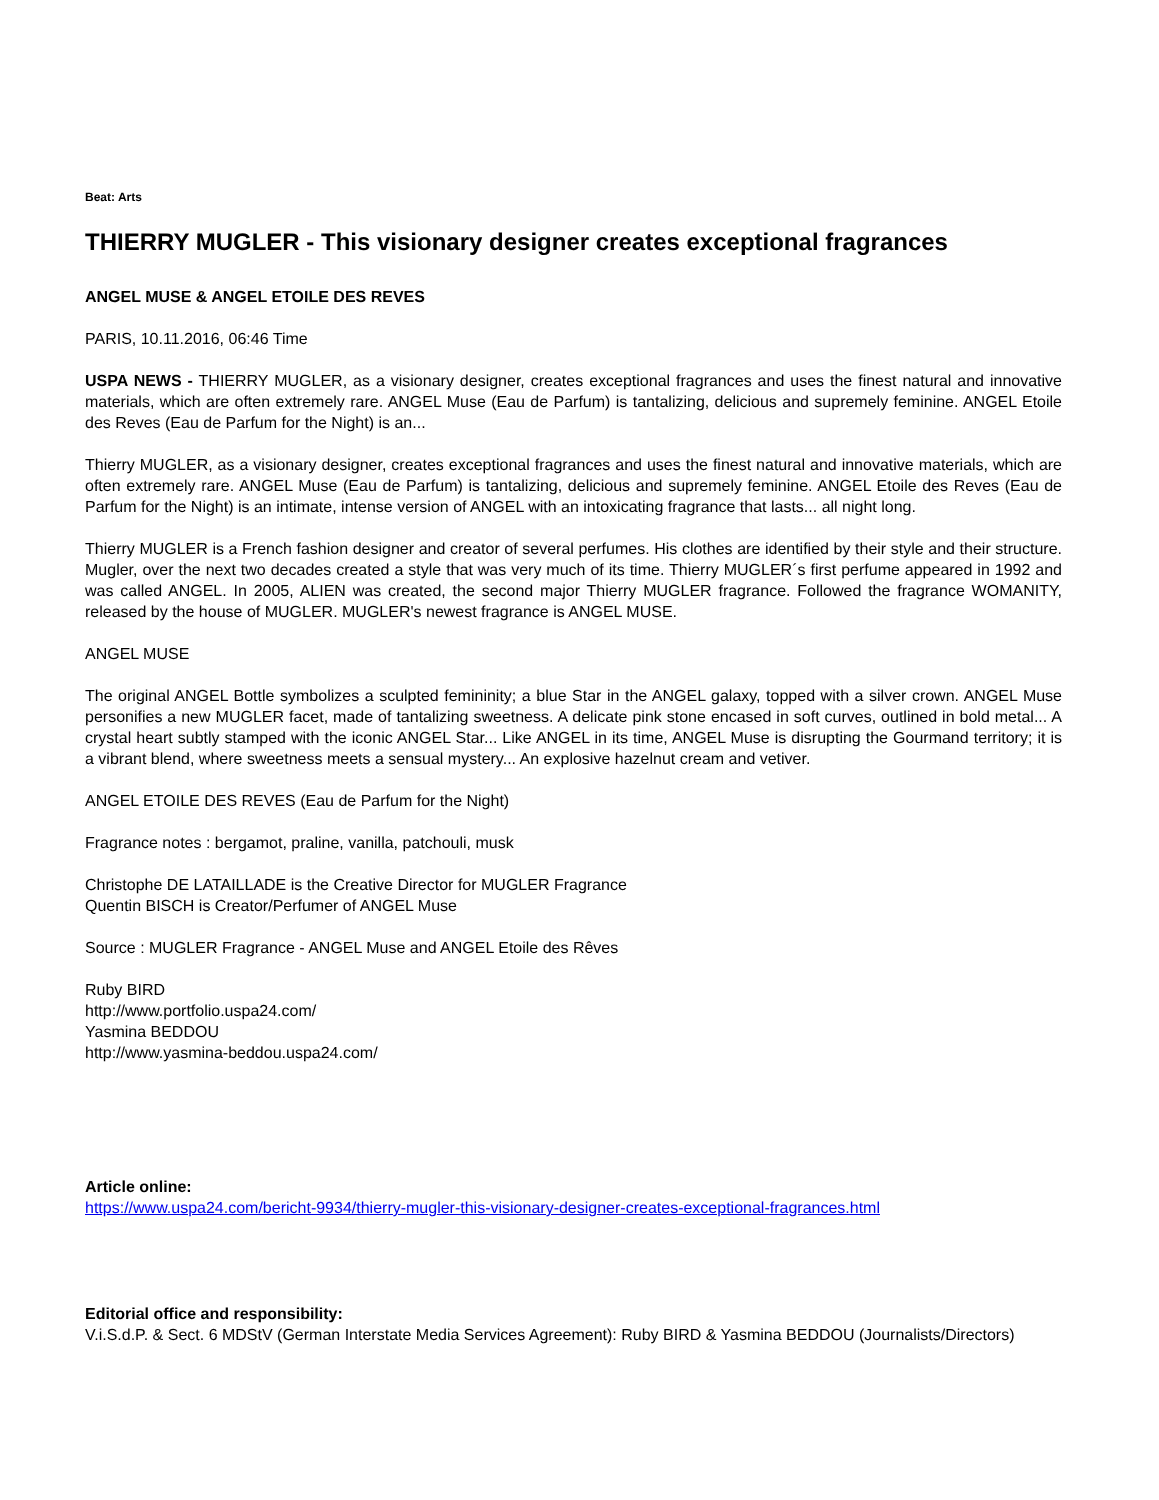Beat: Arts
THIERRY MUGLER - This visionary designer creates exceptional fragrances
ANGEL MUSE & ANGEL ETOILE DES REVES
PARIS, 10.11.2016, 06:46 Time
USPA NEWS - THIERRY MUGLER, as a visionary designer, creates exceptional fragrances and uses the finest natural and innovative materials, which are often extremely rare. ANGEL Muse (Eau de Parfum) is tantalizing, delicious and supremely feminine. ANGEL Etoile des Reves (Eau de Parfum for the Night) is an...
Thierry MUGLER, as a visionary designer, creates exceptional fragrances and uses the finest natural and innovative materials, which are often extremely rare. ANGEL Muse (Eau de Parfum) is tantalizing, delicious and supremely feminine. ANGEL Etoile des Reves (Eau de Parfum for the Night) is an intimate, intense version of ANGEL with an intoxicating fragrance that lasts... all night long.
Thierry MUGLER is a French fashion designer and creator of several perfumes. His clothes are identified by their style and their structure. Mugler, over the next two decades created a style that was very much of its time. Thierry MUGLER´s first perfume appeared in 1992 and was called ANGEL. In 2005, ALIEN was created, the second major Thierry MUGLER fragrance. Followed the fragrance WOMANITY, released by the house of MUGLER. MUGLER's newest fragrance is ANGEL MUSE.
ANGEL MUSE
The original ANGEL Bottle symbolizes a sculpted femininity; a blue Star in the ANGEL galaxy, topped with a silver crown. ANGEL Muse personifies a new MUGLER facet, made of tantalizing sweetness. A delicate pink stone encased in soft curves, outlined in bold metal... A crystal heart subtly stamped with the iconic ANGEL Star... Like ANGEL in its time, ANGEL Muse is disrupting the Gourmand territory; it is a vibrant blend, where sweetness meets a sensual mystery... An explosive hazelnut cream and vetiver.
ANGEL ETOILE DES REVES (Eau de Parfum for the Night)
Fragrance notes : bergamot, praline, vanilla, patchouli, musk
Christophe DE LATAILLADE is the Creative Director for MUGLER Fragrance
Quentin BISCH is Creator/Perfumer of ANGEL Muse
Source : MUGLER Fragrance - ANGEL Muse and ANGEL Etoile des Rêves
Ruby BIRD
http://www.portfolio.uspa24.com/
Yasmina BEDDOU
http://www.yasmina-beddou.uspa24.com/
Article online:
https://www.uspa24.com/bericht-9934/thierry-mugler-this-visionary-designer-creates-exceptional-fragrances.html
Editorial office and responsibility:
V.i.S.d.P. & Sect. 6 MDStV (German Interstate Media Services Agreement): Ruby BIRD & Yasmina BEDDOU (Journalists/Directors)